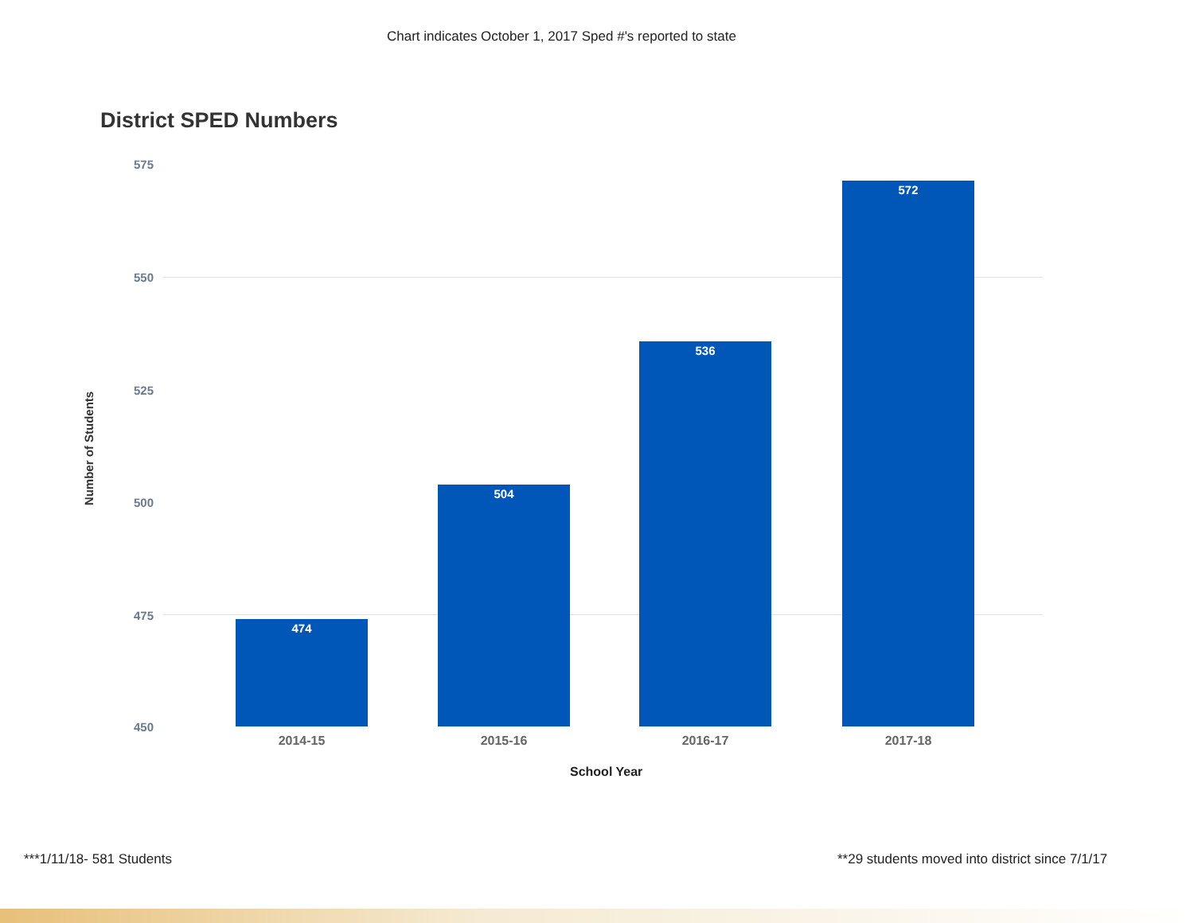Chart indicates October 1, 2017 Sped #'s reported to state
District SPED Numbers
575
550
525
500
475
450
Number of Students
474
504
536
572
2014-15 2015-16 2016-17 2017-18
School Year
***1/11/18- 581 Students
**29 students moved into district since 7/1/17